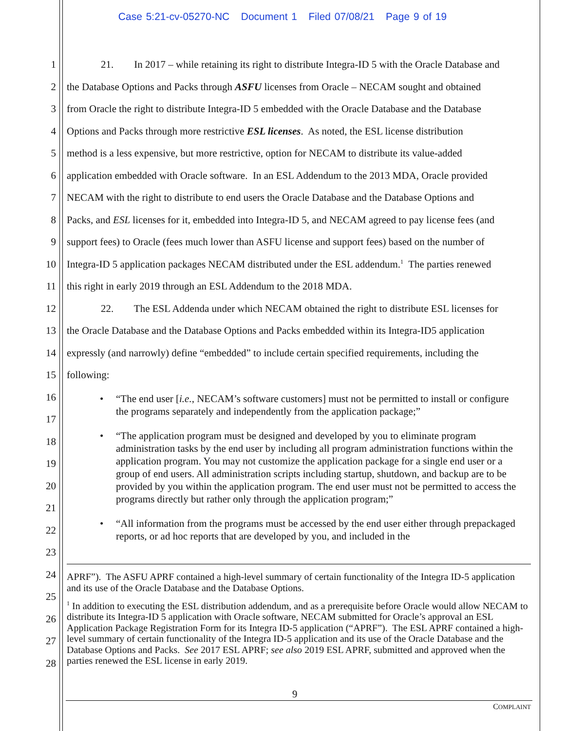Case 5:21-cv-05270-NC Document 1 Filed 07/08/21 Page 9 of 19
1 21. In 2017 – while retaining its right to distribute Integra-ID 5 with the Oracle Database and
2 the Database Options and Packs through ASFU licenses from Oracle – NECAM sought and obtained
3 from Oracle the right to distribute Integra-ID 5 embedded with the Oracle Database and the Database
4 Options and Packs through more restrictive ESL licenses. As noted, the ESL license distribution
5 method is a less expensive, but more restrictive, option for NECAM to distribute its value-added
6 application embedded with Oracle software. In an ESL Addendum to the 2013 MDA, Oracle provided
7 NECAM with the right to distribute to end users the Oracle Database and the Database Options and
8 Packs, and ESL licenses for it, embedded into Integra-ID 5, and NECAM agreed to pay license fees (and
9 support fees) to Oracle (fees much lower than ASFU license and support fees) based on the number of
10 Integra-ID 5 application packages NECAM distributed under the ESL addendum.<sup>1</sup> The parties renewed
11 this right in early 2019 through an ESL Addendum to the 2018 MDA.
12 22. The ESL Addenda under which NECAM obtained the right to distribute ESL licenses for
13 the Oracle Database and the Database Options and Packs embedded within its Integra-ID5 application
14 expressly (and narrowly) define “embedded” to include certain specified requirements, including the
15 following:
• “The end user [i.e., NECAM’s software customers] must not be permitted to install or configure the programs separately and independently from the application package;”
• “The application program must be designed and developed by you to eliminate program administration tasks by the end user by including all program administration functions within the application program. You may not customize the application package for a single end user or a group of end users. All administration scripts including startup, shutdown, and backup are to be provided by you within the application program. The end user must not be permitted to access the programs directly but rather only through the application program;”
• “All information from the programs must be accessed by the end user either through prepackaged reports, or ad hoc reports that are developed by you, and included in the
16
17
18
19
20
21
22
23
24
25
26
27
28
APRF”). The ASFU APRF contained a high-level summary of certain functionality of the Integra ID-5 application and its use of the Oracle Database and the Database Options.
<sup>1</sup> In addition to executing the ESL distribution addendum, and as a prerequisite before Oracle would allow NECAM to distribute its Integra-ID 5 application with Oracle software, NECAM submitted for Oracle’s approval an ESL Application Package Registration Form for its Integra ID-5 application (“APRF”). The ESL APRF contained a high-level summary of certain functionality of the Integra ID-5 application and its use of the Oracle Database and the Database Options and Packs. See 2017 ESL APRF; see also 2019 ESL APRF, submitted and approved when the parties renewed the ESL license in early 2019.
9
COMPLAINT